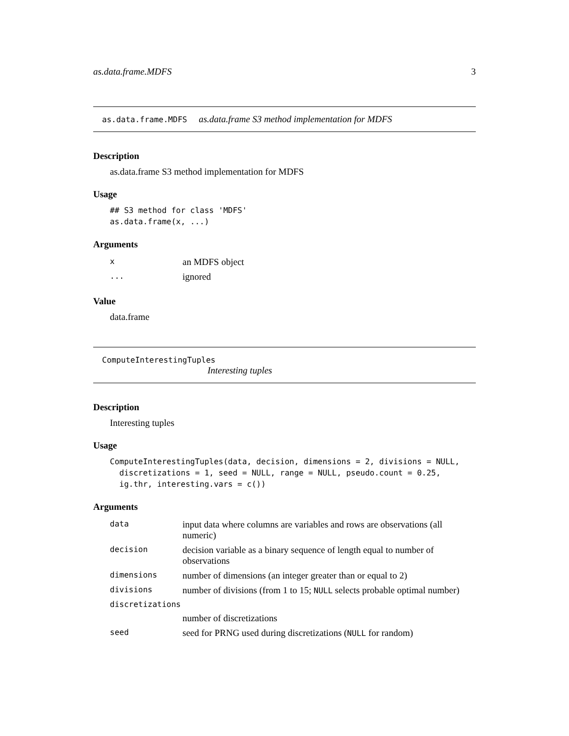as.data.frame.MDFS 3
as.data.frame.MDFS as.data.frame S3 method implementation for MDFS
Description
as.data.frame S3 method implementation for MDFS
Usage
## S3 method for class 'MDFS'
as.data.frame(x, ...)
Arguments
| x | an MDFS object |
| ... | ignored |
Value
data.frame
ComputeInterestingTuples
Interesting tuples
Description
Interesting tuples
Usage
ComputeInterestingTuples(data, decision, dimensions = 2, divisions = NULL,
  discretizations = 1, seed = NULL, range = NULL, pseudo.count = 0.25,
  ig.thr, interesting.vars = c())
Arguments
| data | input data where columns are variables and rows are observations (all numeric) |
| decision | decision variable as a binary sequence of length equal to number of observations |
| dimensions | number of dimensions (an integer greater than or equal to 2) |
| divisions | number of divisions (from 1 to 15; NULL selects probable optimal number) |
| discretizations | |
| | number of discretizations |
| seed | seed for PRNG used during discretizations ( NULL for random) |